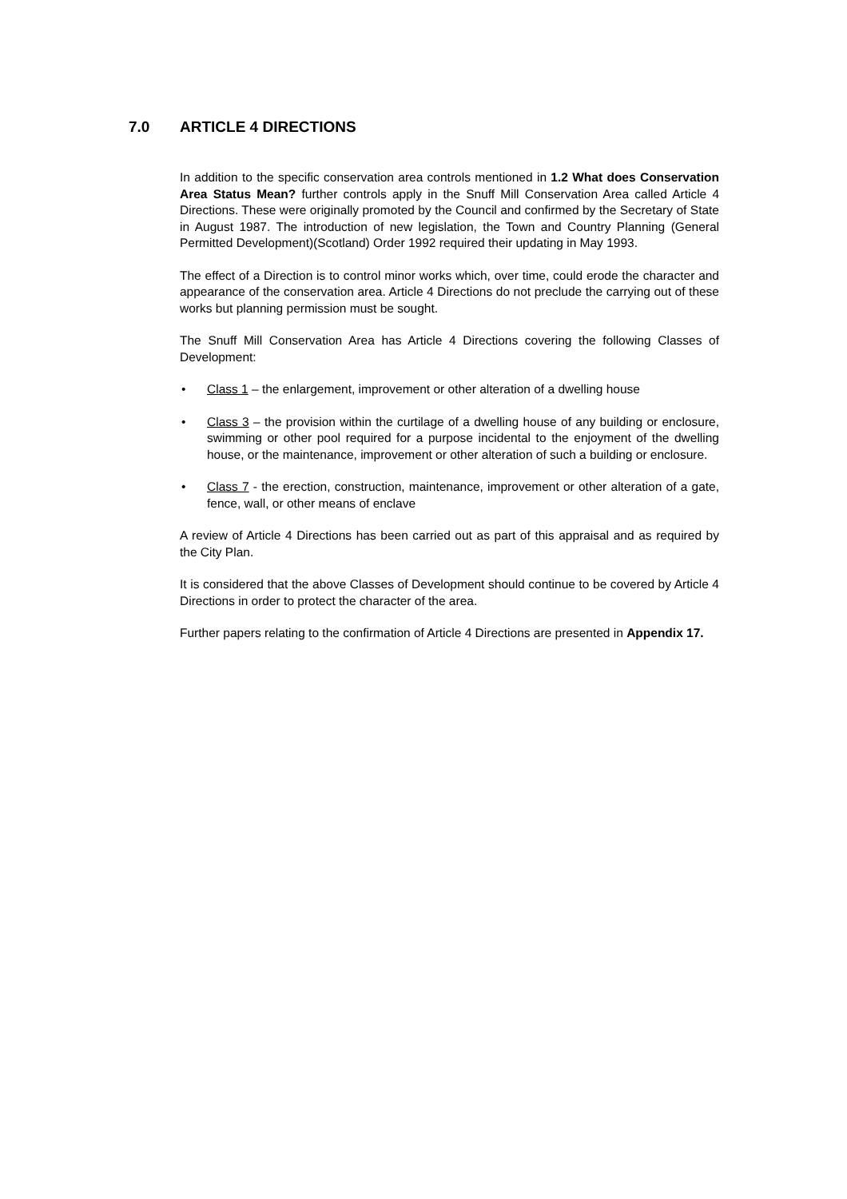7.0 ARTICLE 4 DIRECTIONS
In addition to the specific conservation area controls mentioned in 1.2 What does Conservation Area Status Mean? further controls apply in the Snuff Mill Conservation Area called Article 4 Directions. These were originally promoted by the Council and confirmed by the Secretary of State in August 1987. The introduction of new legislation, the Town and Country Planning (General Permitted Development)(Scotland) Order 1992 required their updating in May 1993.
The effect of a Direction is to control minor works which, over time, could erode the character and appearance of the conservation area. Article 4 Directions do not preclude the carrying out of these works but planning permission must be sought.
The Snuff Mill Conservation Area has Article 4 Directions covering the following Classes of Development:
• Class 1 – the enlargement, improvement or other alteration of a dwelling house
• Class 3 – the provision within the curtilage of a dwelling house of any building or enclosure, swimming or other pool required for a purpose incidental to the enjoyment of the dwelling house, or the maintenance, improvement or other alteration of such a building or enclosure.
• Class 7 - the erection, construction, maintenance, improvement or other alteration of a gate, fence, wall, or other means of enclave
A review of Article 4 Directions has been carried out as part of this appraisal and as required by the City Plan.
It is considered that the above Classes of Development should continue to be covered by Article 4 Directions in order to protect the character of the area.
Further papers relating to the confirmation of Article 4 Directions are presented in Appendix 17.